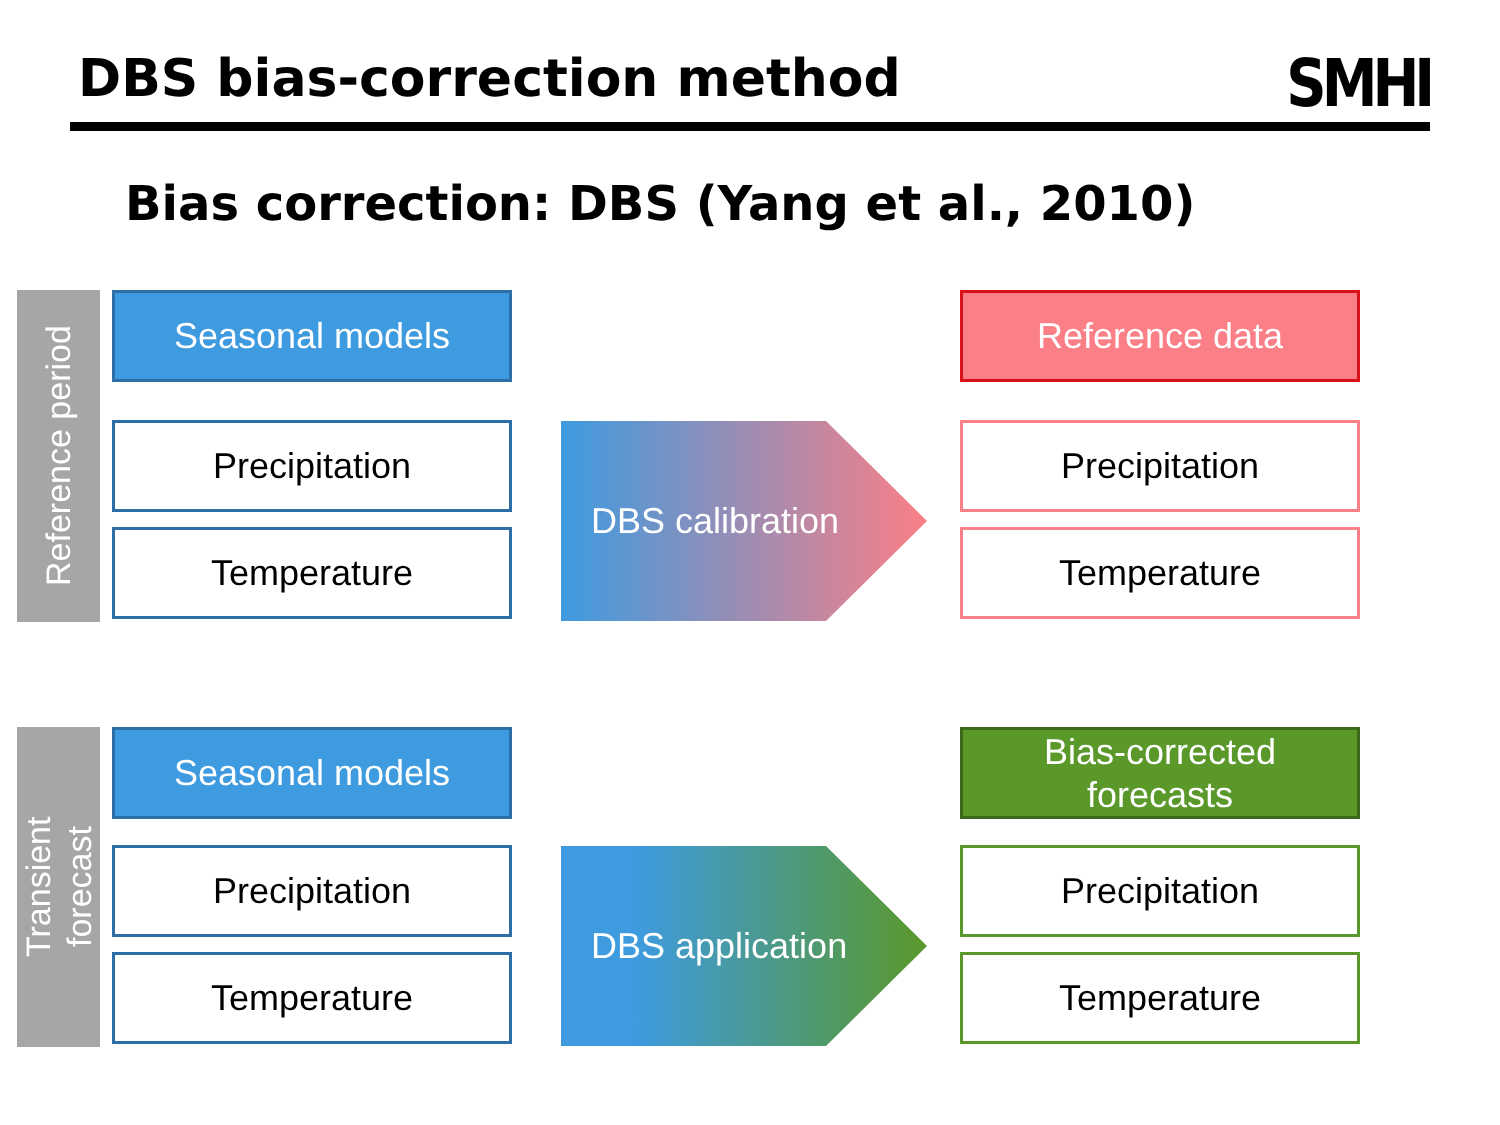DBS bias-correction method
SMHI
Bias correction: DBS (Yang et al., 2010)
Reference period
Seasonal models
Precipitation
Temperature
DBS calibration
Reference data
Precipitation
Temperature
Transient
forecast
Seasonal models
Precipitation
Temperature
DBS application
Bias-corrected
forecasts
Precipitation
Temperature